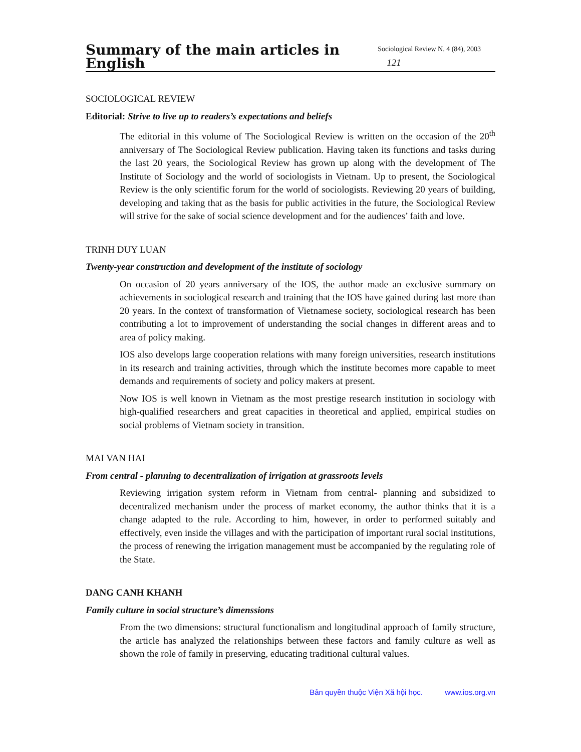Summary of the main articles in English Sociological Review N. 4 (84), 2003 121
SOCIOLOGICAL REVIEW
Editorial: Strive to live up to readers’s expectations and beliefs
The editorial in this volume of The Sociological Review is written on the occasion of the 20<sup>th</sup> anniversary of The Sociological Review publication. Having taken its functions and tasks during the last 20 years, the Sociological Review has grown up along with the development of The Institute of Sociology and the world of sociologists in Vietnam. Up to present, the Sociological Review is the only scientific forum for the world of sociologists. Reviewing 20 years of building, developing and taking that as the basis for public activities in the future, the Sociological Review will strive for the sake of social science development and for the audiences’ faith and love.
TRINH DUY LUAN
Twenty-year construction and development of the institute of sociology
On occasion of 20 years anniversary of the IOS, the author made an exclusive summary on achievements in sociological research and training that the IOS have gained during last more than 20 years. In the context of transformation of Vietnamese society, sociological research has been contributing a lot to improvement of understanding the social changes in different areas and to area of policy making.
IOS also develops large cooperation relations with many foreign universities, research institutions in its research and training activities, through which the institute becomes more capable to meet demands and requirements of society and policy makers at present.
Now IOS is well known in Vietnam as the most prestige research institution in sociology with high-qualified researchers and great capacities in theoretical and applied, empirical studies on social problems of Vietnam society in transition.
MAI VAN HAI
From central - planning to decentralization of irrigation at grassroots levels
Reviewing irrigation system reform in Vietnam from central- planning and subsidized to decentralized mechanism under the process of market economy, the author thinks that it is a change adapted to the rule. According to him, however, in order to performed suitably and effectively, even inside the villages and with the participation of important rural social institutions, the process of renewing the irrigation management must be accompanied by the regulating role of the State.
DANG CANH KHANH
Family culture in social structure’s dimenssions
From the two dimensions: structural functionalism and longitudinal approach of family structure, the article has analyzed the relationships between these factors and family culture as well as shown the role of family in preserving, educating traditional cultural values.
Bản quyền thuộc Viện Xã hội học. www.ios.org.vn